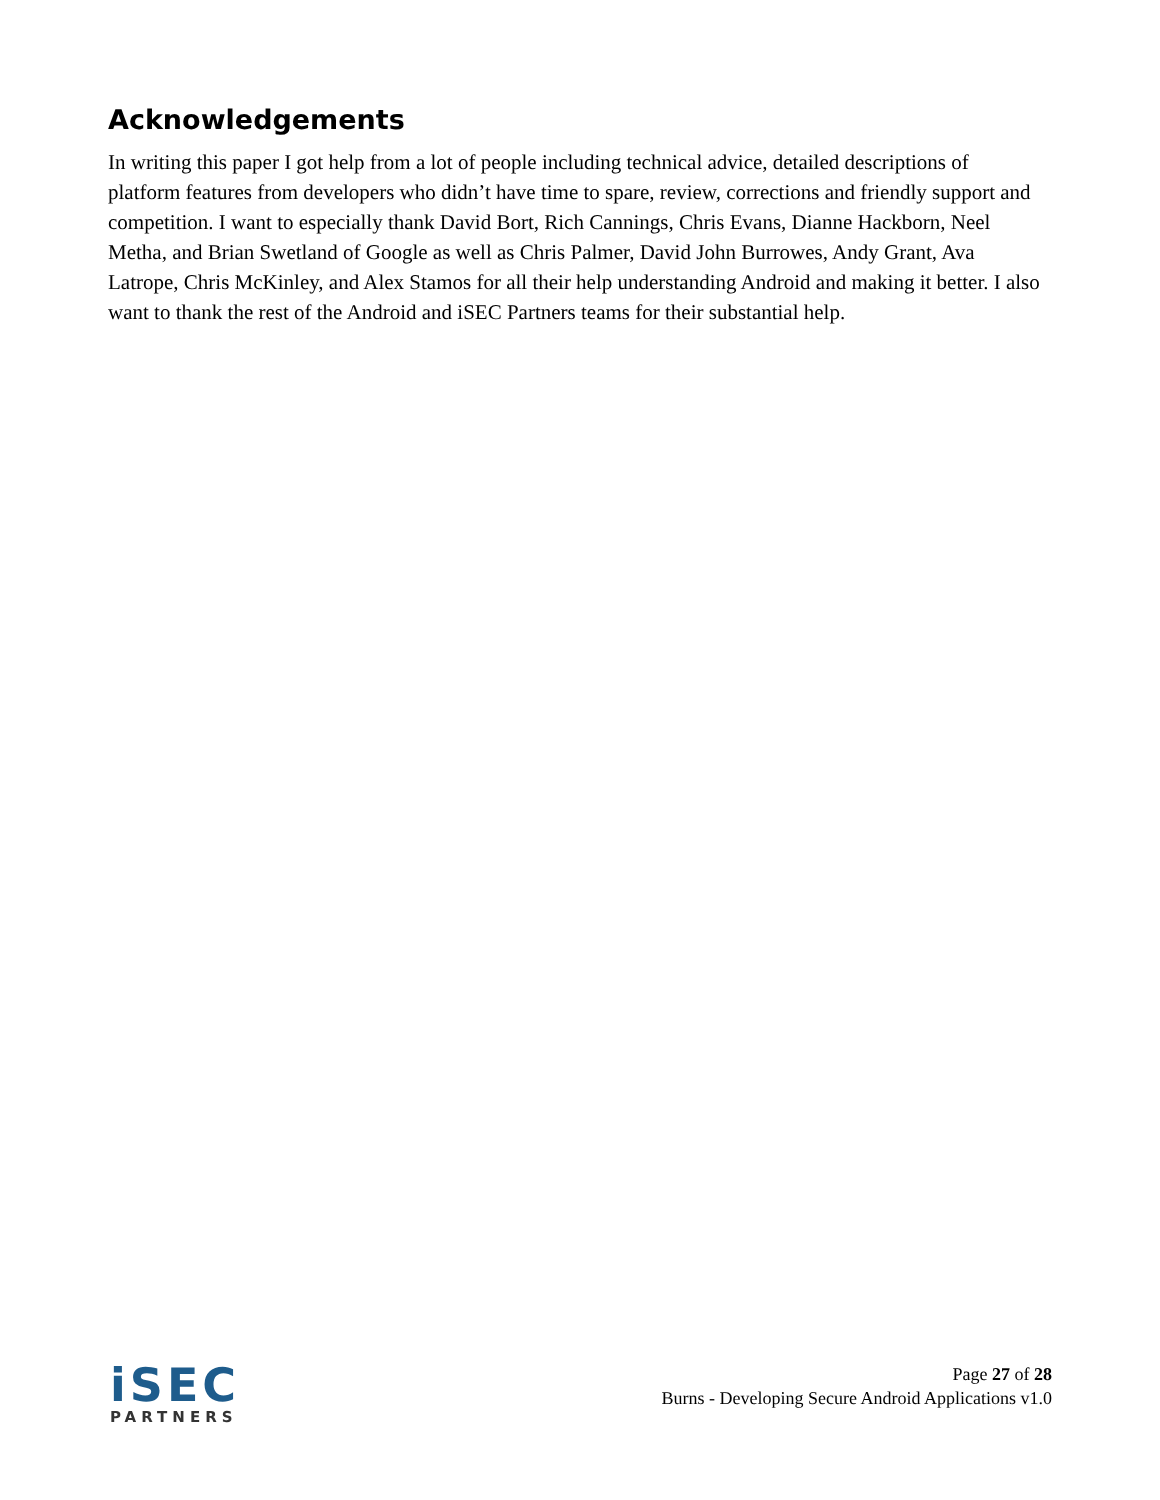Acknowledgements
In writing this paper I got help from a lot of people including technical advice, detailed descriptions of platform features from developers who didn’t have time to spare, review, corrections and friendly support and competition. I want to especially thank David Bort, Rich Cannings, Chris Evans, Dianne Hackborn, Neel Metha, and Brian Swetland of Google as well as Chris Palmer, David John Burrowes, Andy Grant, Ava Latrope, Chris McKinley, and Alex Stamos for all their help understanding Android and making it better. I also want to thank the rest of the Android and iSEC Partners teams for their substantial help.
iSEC
PARTNERS
Page 27 of 28
Burns - Developing Secure Android Applications v1.0